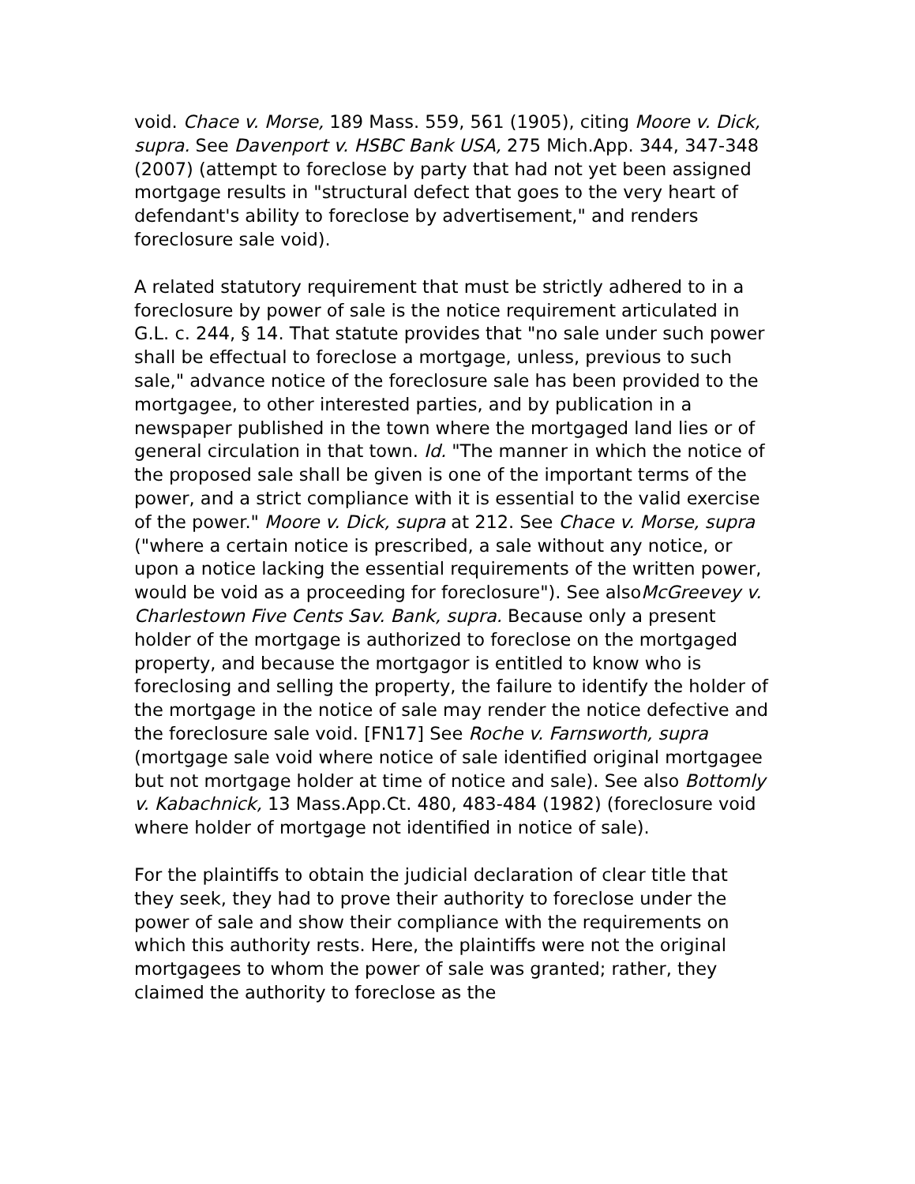void. Chace v. Morse, 189 Mass. 559, 561 (1905), citing Moore v. Dick, supra. See Davenport v. HSBC Bank USA, 275 Mich.App. 344, 347-348 (2007) (attempt to foreclose by party that had not yet been assigned mortgage results in "structural defect that goes to the very heart of defendant's ability to foreclose by advertisement," and renders foreclosure sale void).
A related statutory requirement that must be strictly adhered to in a foreclosure by power of sale is the notice requirement articulated in G.L. c. 244, § 14. That statute provides that "no sale under such power shall be effectual to foreclose a mortgage, unless, previous to such sale," advance notice of the foreclosure sale has been provided to the mortgagee, to other interested parties, and by publication in a newspaper published in the town where the mortgaged land lies or of general circulation in that town. Id. "The manner in which the notice of the proposed sale shall be given is one of the important terms of the power, and a strict compliance with it is essential to the valid exercise of the power." Moore v. Dick, supra at 212. See Chace v. Morse, supra ("where a certain notice is prescribed, a sale without any notice, or upon a notice lacking the essential requirements of the written power, would be void as a proceeding for foreclosure"). See alsoMcGreevey v. Charlestown Five Cents Sav. Bank, supra. Because only a present holder of the mortgage is authorized to foreclose on the mortgaged property, and because the mortgagor is entitled to know who is foreclosing and selling the property, the failure to identify the holder of the mortgage in the notice of sale may render the notice defective and the foreclosure sale void. [FN17] See Roche v. Farnsworth, supra (mortgage sale void where notice of sale identified original mortgagee but not mortgage holder at time of notice and sale). See also Bottomly v. Kabachnick, 13 Mass.App.Ct. 480, 483-484 (1982) (foreclosure void where holder of mortgage not identified in notice of sale).
For the plaintiffs to obtain the judicial declaration of clear title that they seek, they had to prove their authority to foreclose under the power of sale and show their compliance with the requirements on which this authority rests. Here, the plaintiffs were not the original mortgagees to whom the power of sale was granted; rather, they claimed the authority to foreclose as the